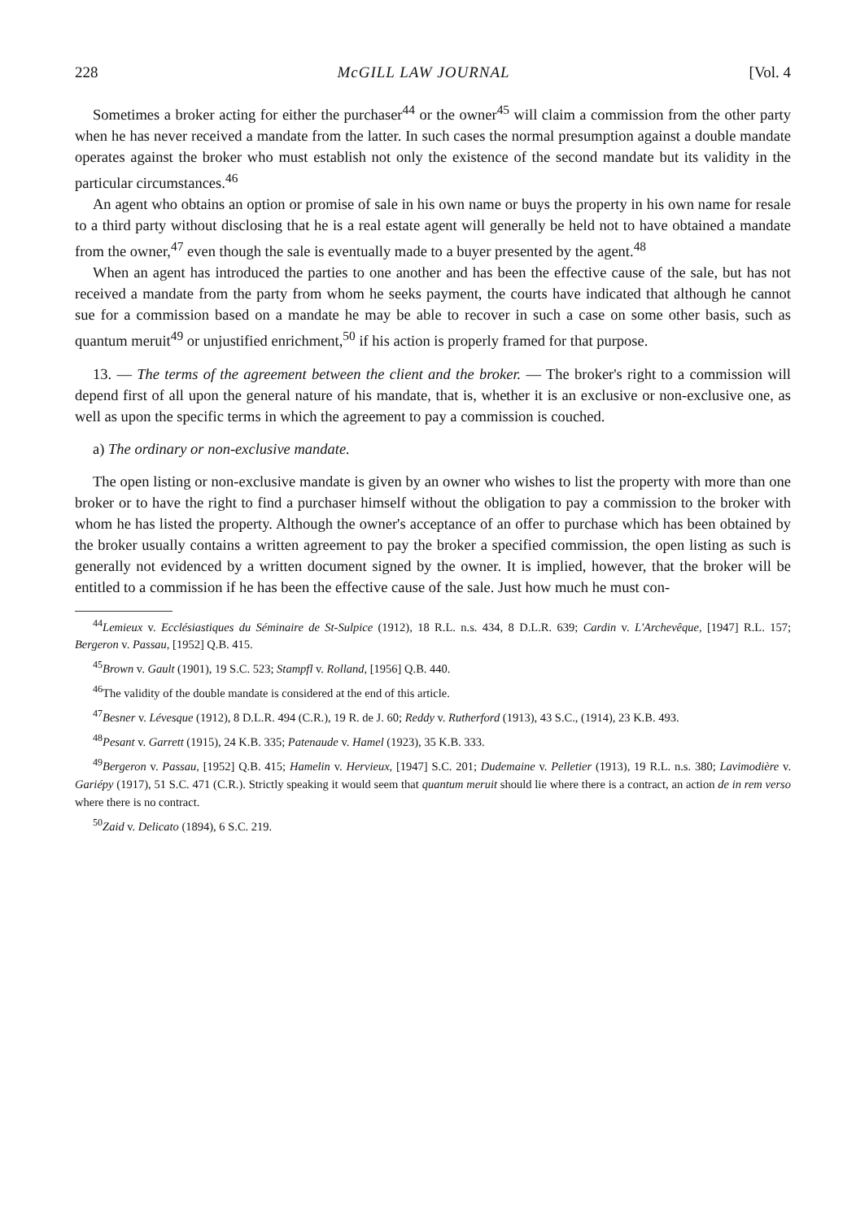228 McGILL LAW JOURNAL [Vol. 4
Sometimes a broker acting for either the purchaser<sup>44</sup> or the owner<sup>45</sup> will claim a commission from the other party when he has never received a mandate from the latter. In such cases the normal presumption against a double mandate operates against the broker who must establish not only the existence of the second mandate but its validity in the particular circumstances.<sup>46</sup>
An agent who obtains an option or promise of sale in his own name or buys the property in his own name for resale to a third party without disclosing that he is a real estate agent will generally be held not to have obtained a mandate from the owner,<sup>47</sup> even though the sale is eventually made to a buyer presented by the agent.<sup>48</sup>
When an agent has introduced the parties to one another and has been the effective cause of the sale, but has not received a mandate from the party from whom he seeks payment, the courts have indicated that although he cannot sue for a commission based on a mandate he may be able to recover in such a case on some other basis, such as quantum meruit<sup>49</sup> or unjustified enrichment,<sup>50</sup> if his action is properly framed for that purpose.
13. — The terms of the agreement between the client and the broker. — The broker's right to a commission will depend first of all upon the general nature of his mandate, that is, whether it is an exclusive or non-exclusive one, as well as upon the specific terms in which the agreement to pay a commission is couched.
a) The ordinary or non-exclusive mandate.
The open listing or non-exclusive mandate is given by an owner who wishes to list the property with more than one broker or to have the right to find a purchaser himself without the obligation to pay a commission to the broker with whom he has listed the property. Although the owner's acceptance of an offer to purchase which has been obtained by the broker usually contains a written agreement to pay the broker a specified commission, the open listing as such is generally not evidenced by a written document signed by the owner. It is implied, however, that the broker will be entitled to a commission if he has been the effective cause of the sale. Just how much he must con-
<sup>44</sup> Lemieux v. Ecclésiastiques du Séminaire de St-Sulpice (1912), 18 R.L. n.s. 434, 8 D.L.R. 639; Cardin v. L'Archevêque, [1947] R.L. 157; Bergeron v. Passau, [1952] Q.B. 415.
<sup>45</sup> Brown v. Gault (1901), 19 S.C. 523; Stampfl v. Rolland, [1956] Q.B. 440.
<sup>46</sup> The validity of the double mandate is considered at the end of this article.
<sup>47</sup> Besner v. Lévesque (1912), 8 D.L.R. 494 (C.R.), 19 R. de J. 60; Reddy v. Rutherford (1913), 43 S.C., (1914), 23 K.B. 493.
<sup>48</sup> Pesant v. Garrett (1915), 24 K.B. 335; Patenaude v. Hamel (1923), 35 K.B. 333.
<sup>49</sup> Bergeron v. Passau, [1952] Q.B. 415; Hamelin v. Hervieux, [1947] S.C. 201; Dudemaine v. Pelletier (1913), 19 R.L. n.s. 380; Lavimodière v. Gariépy (1917), 51 S.C. 471 (C.R.). Strictly speaking it would seem that quantum meruit should lie where there is a contract, an action de in rem verso where there is no contract.
<sup>50</sup> Zaid v. Delicato (1894), 6 S.C. 219.